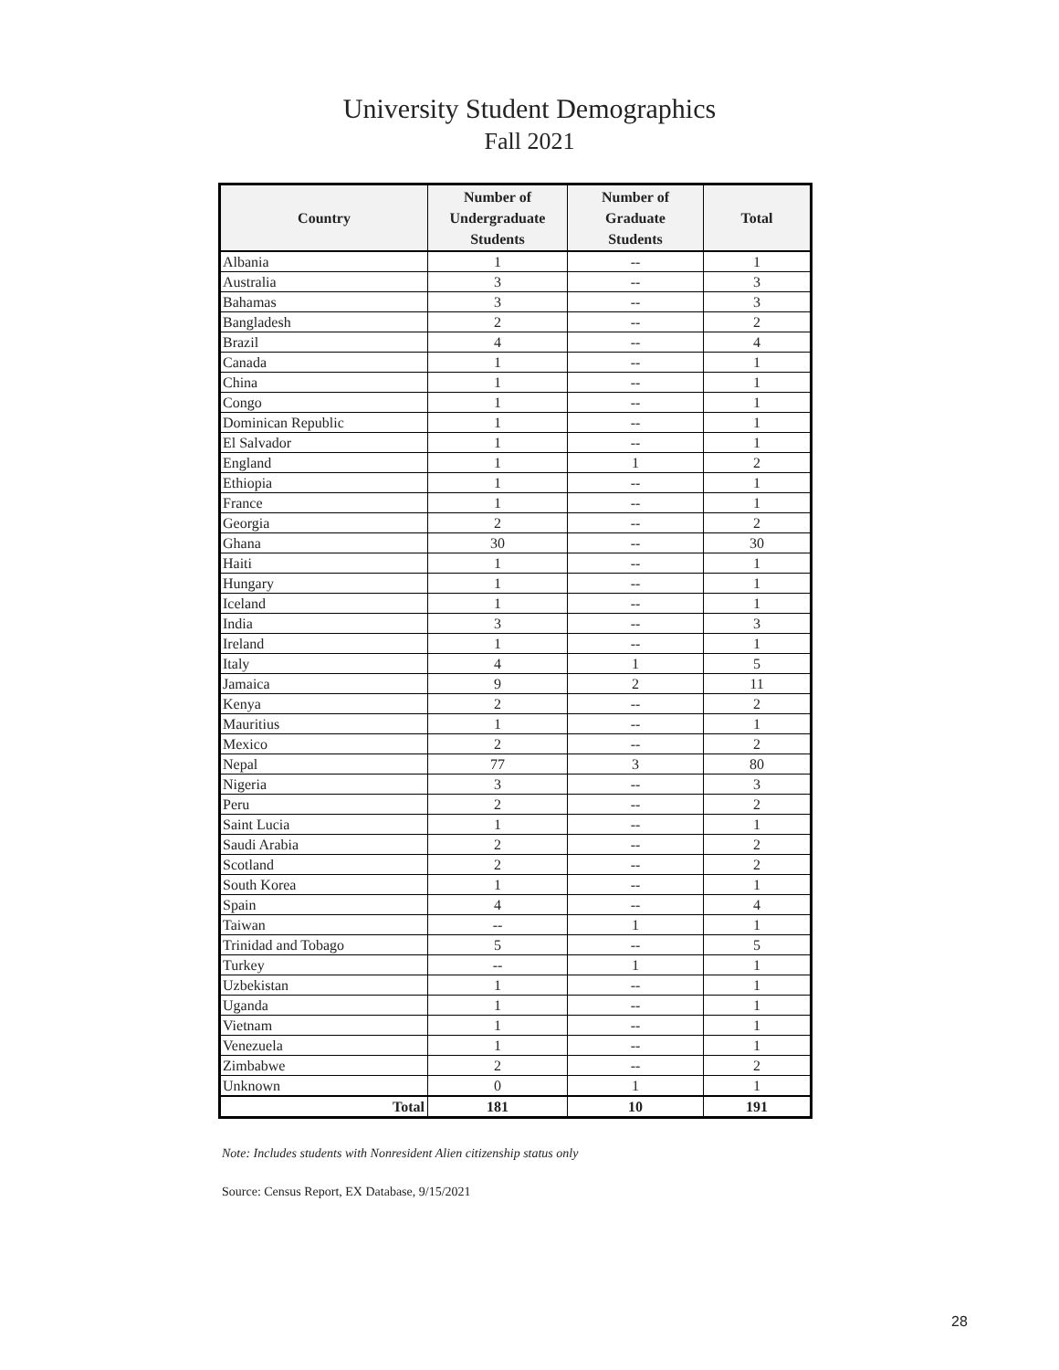University Student Demographics
Fall 2021
| Country | Number of Undergraduate Students | Number of Graduate Students | Total |
| --- | --- | --- | --- |
| Albania | 1 | -- | 1 |
| Australia | 3 | -- | 3 |
| Bahamas | 3 | -- | 3 |
| Bangladesh | 2 | -- | 2 |
| Brazil | 4 | -- | 4 |
| Canada | 1 | -- | 1 |
| China | 1 | -- | 1 |
| Congo | 1 | -- | 1 |
| Dominican Republic | 1 | -- | 1 |
| El Salvador | 1 | -- | 1 |
| England | 1 | 1 | 2 |
| Ethiopia | 1 | -- | 1 |
| France | 1 | -- | 1 |
| Georgia | 2 | -- | 2 |
| Ghana | 30 | -- | 30 |
| Haiti | 1 | -- | 1 |
| Hungary | 1 | -- | 1 |
| Iceland | 1 | -- | 1 |
| India | 3 | -- | 3 |
| Ireland | 1 | -- | 1 |
| Italy | 4 | 1 | 5 |
| Jamaica | 9 | 2 | 11 |
| Kenya | 2 | -- | 2 |
| Mauritius | 1 | -- | 1 |
| Mexico | 2 | -- | 2 |
| Nepal | 77 | 3 | 80 |
| Nigeria | 3 | -- | 3 |
| Peru | 2 | -- | 2 |
| Saint Lucia | 1 | -- | 1 |
| Saudi Arabia | 2 | -- | 2 |
| Scotland | 2 | -- | 2 |
| South Korea | 1 | -- | 1 |
| Spain | 4 | -- | 4 |
| Taiwan | -- | 1 | 1 |
| Trinidad and Tobago | 5 | -- | 5 |
| Turkey | -- | 1 | 1 |
| Uzbekistan | 1 | -- | 1 |
| Uganda | 1 | -- | 1 |
| Vietnam | 1 | -- | 1 |
| Venezuela | 1 | -- | 1 |
| Zimbabwe | 2 | -- | 2 |
| Unknown | 0 | 1 | 1 |
| Total | 181 | 10 | 191 |
Note: Includes students with Nonresident Alien citizenship status only
Source: Census Report, EX Database, 9/15/2021
28